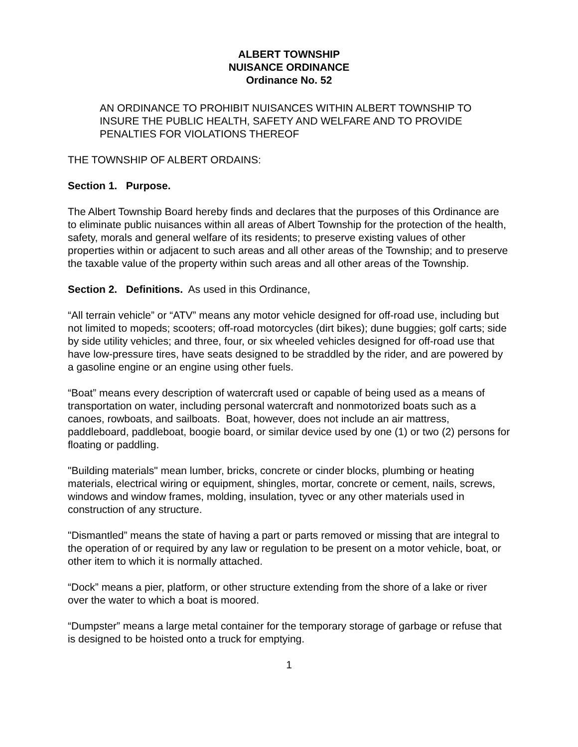ALBERT TOWNSHIP
NUISANCE ORDINANCE
Ordinance No. 52
AN ORDINANCE TO PROHIBIT NUISANCES WITHIN ALBERT TOWNSHIP TO INSURE THE PUBLIC HEALTH, SAFETY AND WELFARE AND TO PROVIDE PENALTIES FOR VIOLATIONS THEREOF
THE TOWNSHIP OF ALBERT ORDAINS:
Section 1. Purpose.
The Albert Township Board hereby finds and declares that the purposes of this Ordinance are to eliminate public nuisances within all areas of Albert Township for the protection of the health, safety, morals and general welfare of its residents; to preserve existing values of other properties within or adjacent to such areas and all other areas of the Township; and to preserve the taxable value of the property within such areas and all other areas of the Township.
Section 2. Definitions. As used in this Ordinance,
“All terrain vehicle” or “ATV” means any motor vehicle designed for off-road use, including but not limited to mopeds; scooters; off-road motorcycles (dirt bikes); dune buggies; golf carts; side by side utility vehicles; and three, four, or six wheeled vehicles designed for off-road use that have low-pressure tires, have seats designed to be straddled by the rider, and are powered by a gasoline engine or an engine using other fuels.
“Boat” means every description of watercraft used or capable of being used as a means of transportation on water, including personal watercraft and nonmotorized boats such as a canoes, rowboats, and sailboats. Boat, however, does not include an air mattress, paddleboard, paddleboat, boogie board, or similar device used by one (1) or two (2) persons for floating or paddling.
"Building materials" mean lumber, bricks, concrete or cinder blocks, plumbing or heating materials, electrical wiring or equipment, shingles, mortar, concrete or cement, nails, screws, windows and window frames, molding, insulation, tyvec or any other materials used in construction of any structure.
"Dismantled” means the state of having a part or parts removed or missing that are integral to the operation of or required by any law or regulation to be present on a motor vehicle, boat, or other item to which it is normally attached.
“Dock” means a pier, platform, or other structure extending from the shore of a lake or river over the water to which a boat is moored.
“Dumpster” means a large metal container for the temporary storage of garbage or refuse that is designed to be hoisted onto a truck for emptying.
1